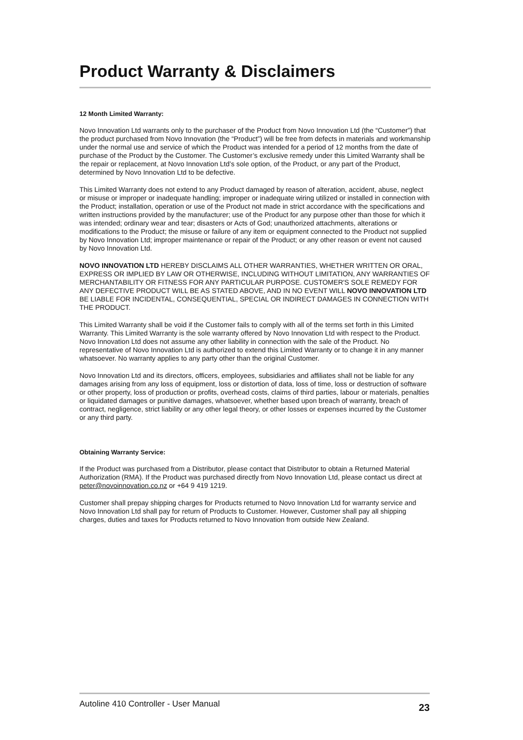Product Warranty & Disclaimers
12 Month Limited Warranty:
Novo Innovation Ltd warrants only to the purchaser of the Product from Novo Innovation Ltd (the “Customer”) that the product purchased from Novo Innovation (the “Product”) will be free from defects in materials and workmanship under the normal use and service of which the Product was intended for a period of 12 months from the date of purchase of the Product by the Customer. The Customer’s exclusive remedy under this Limited Warranty shall be the repair or replacement, at Novo Innovation Ltd’s sole option, of the Product, or any part of the Product, determined by Novo Innovation Ltd to be defective.
This Limited Warranty does not extend to any Product damaged by reason of alteration, accident, abuse, neglect or misuse or improper or inadequate handling; improper or inadequate wiring utilized or installed in connection with the Product; installation, operation or use of the Product not made in strict accordance with the specifications and written instructions provided by the manufacturer; use of the Product for any purpose other than those for which it was intended; ordinary wear and tear; disasters or Acts of God; unauthorized attachments, alterations or modifications to the Product; the misuse or failure of any item or equipment connected to the Product not supplied by Novo Innovation Ltd; improper maintenance or repair of the Product; or any other reason or event not caused by Novo Innovation Ltd.
NOVO INNOVATION LTD HEREBY DISCLAIMS ALL OTHER WARRANTIES, WHETHER WRITTEN OR ORAL, EXPRESS OR IMPLIED BY LAW OR OTHERWISE, INCLUDING WITHOUT LIMITATION, ANY WARRANTIES OF MERCHANTABILITY OR FITNESS FOR ANY PARTICULAR PURPOSE. CUSTOMER'S SOLE REMEDY FOR ANY DEFECTIVE PRODUCT WILL BE AS STATED ABOVE, AND IN NO EVENT WILL NOVO INNOVATION LTD BE LIABLE FOR INCIDENTAL, CONSEQUENTIAL, SPECIAL OR INDIRECT DAMAGES IN CONNECTION WITH THE PRODUCT.
This Limited Warranty shall be void if the Customer fails to comply with all of the terms set forth in this Limited Warranty. This Limited Warranty is the sole warranty offered by Novo Innovation Ltd with respect to the Product. Novo Innovation Ltd does not assume any other liability in connection with the sale of the Product. No representative of Novo Innovation Ltd is authorized to extend this Limited Warranty or to change it in any manner whatsoever. No warranty applies to any party other than the original Customer.
Novo Innovation Ltd and its directors, officers, employees, subsidiaries and affiliates shall not be liable for any damages arising from any loss of equipment, loss or distortion of data, loss of time, loss or destruction of software or other property, loss of production or profits, overhead costs, claims of third parties, labour or materials, penalties or liquidated damages or punitive damages, whatsoever, whether based upon breach of warranty, breach of contract, negligence, strict liability or any other legal theory, or other losses or expenses incurred by the Customer or any third party.
Obtaining Warranty Service:
If the Product was purchased from a Distributor, please contact that Distributor to obtain a Returned Material Authorization (RMA). If the Product was purchased directly from Novo Innovation Ltd, please contact us direct at peter@novoinnovation.co.nz or +64 9 419 1219.
Customer shall prepay shipping charges for Products returned to Novo Innovation Ltd for warranty service and Novo Innovation Ltd shall pay for return of Products to Customer. However, Customer shall pay all shipping charges, duties and taxes for Products returned to Novo Innovation from outside New Zealand.
Autoline 410 Controller - User Manual 23